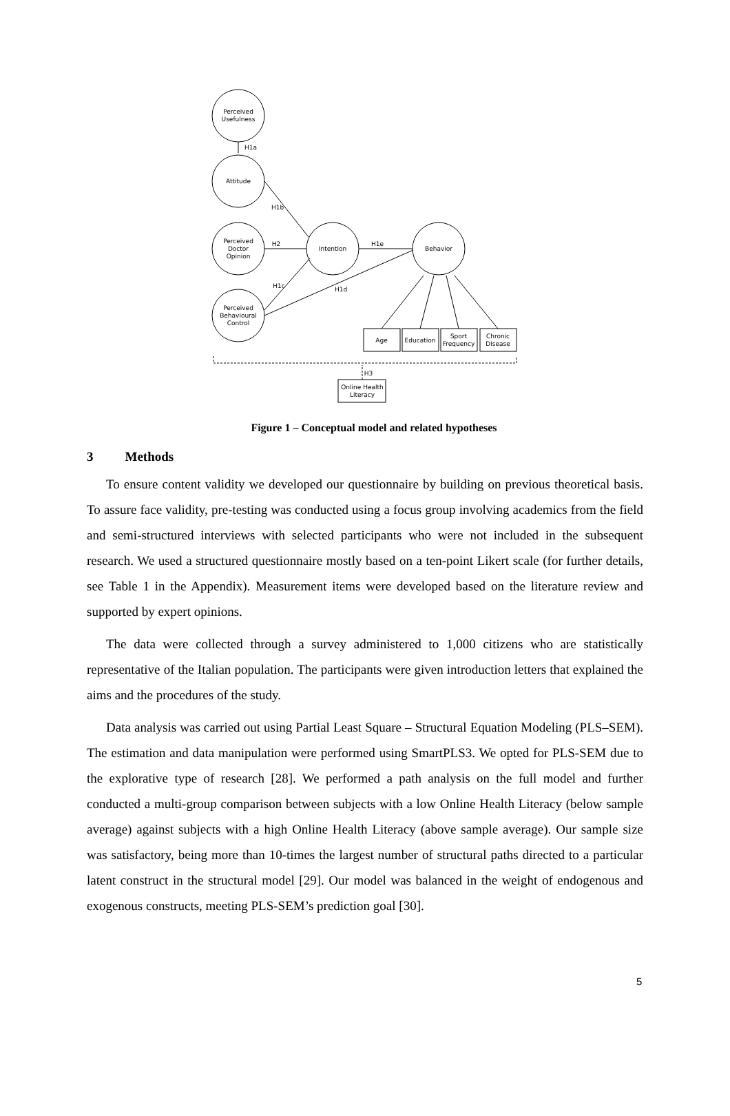Perceived
Usefulness
Attitude
Perceived
Doctor
Opinion
Perceived
Behavioural
Control
Intention
Behavior
Age
Education
Sport
Frequency
Chronic
Disease
Online Health
Literacy
H1a
H1b
H2
H1e
H1c
H1d
H3
Figure 1 – Conceptual model and related hypotheses
3 Methods
To ensure content validity we developed our questionnaire by building on previous theoretical basis. To assure face validity, pre-testing was conducted using a focus group involving academics from the field and semi-structured interviews with selected participants who were not included in the subsequent research. We used a structured questionnaire mostly based on a ten-point Likert scale (for further details, see Table 1 in the Appendix). Measurement items were developed based on the literature review and supported by expert opinions.
The data were collected through a survey administered to 1,000 citizens who are statistically representative of the Italian population. The participants were given introduction letters that explained the aims and the procedures of the study.
Data analysis was carried out using Partial Least Square – Structural Equation Modeling (PLS–SEM). The estimation and data manipulation were performed using SmartPLS3. We opted for PLS-SEM due to the explorative type of research [28]. We performed a path analysis on the full model and further conducted a multi-group comparison between subjects with a low Online Health Literacy (below sample average) against subjects with a high Online Health Literacy (above sample average). Our sample size was satisfactory, being more than 10-times the largest number of structural paths directed to a particular latent construct in the structural model [29]. Our model was balanced in the weight of endogenous and exogenous constructs, meeting PLS-SEM’s prediction goal [30].
5